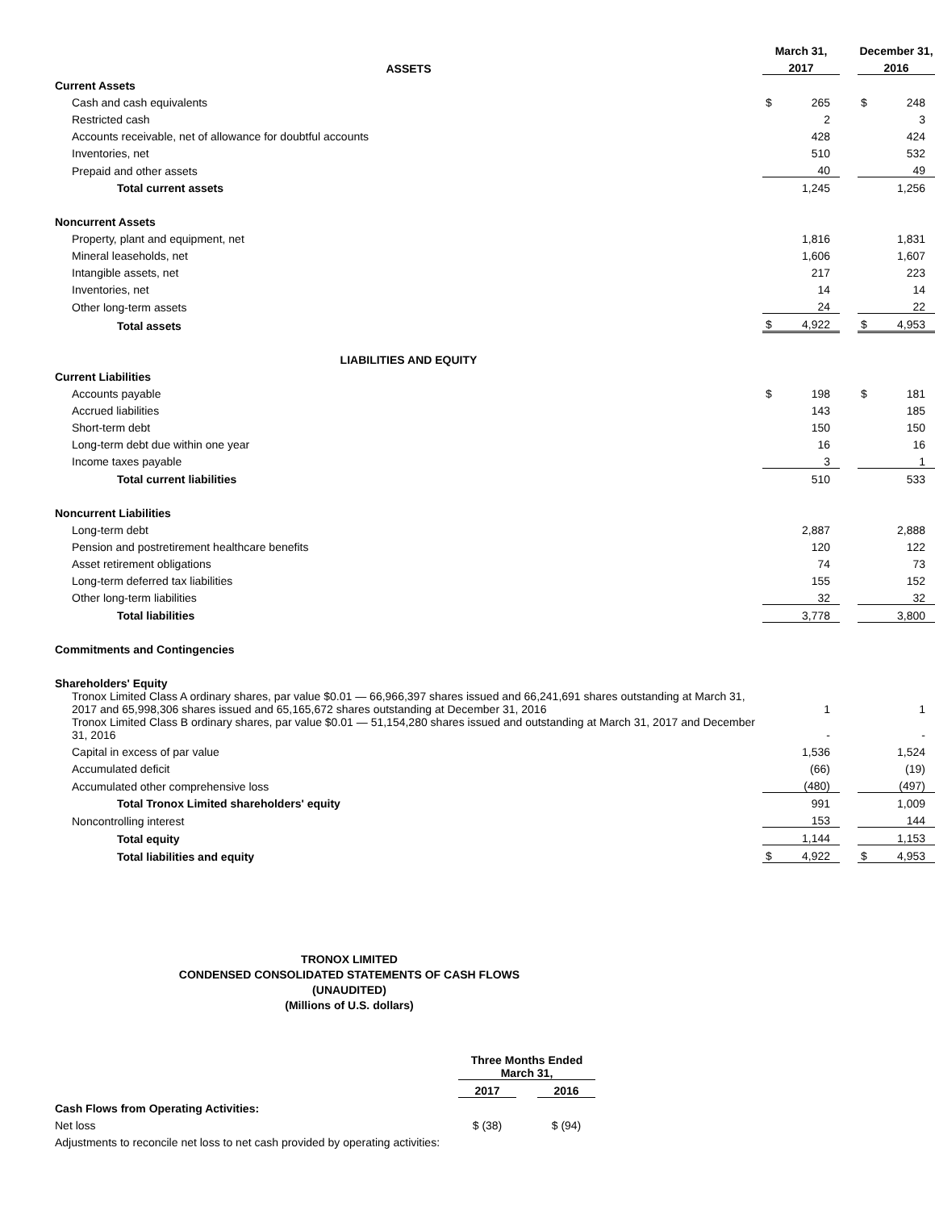| | March 31, | | | December 31, | |
| --- | --- | --- | --- | --- | --- |
| ASSETS | 2017 | | | 2016 | |
| Current Assets | | | | | |
| Cash and cash equivalents | $ | 265 | | $ | 248 |
| Restricted cash | | 2 | | | 3 |
| Accounts receivable, net of allowance for doubtful accounts | | 428 | | | 424 |
| Inventories, net | | 510 | | | 532 |
| Prepaid and other assets | | 40 | | | 49 |
| Total current assets | | 1,245 | | | 1,256 |
| Noncurrent Assets | | | | | |
| Property, plant and equipment, net | | 1,816 | | | 1,831 |
| Mineral leaseholds, net | | 1,606 | | | 1,607 |
| Intangible assets, net | | 217 | | | 223 |
| Inventories, net | | 14 | | | 14 |
| Other long-term assets | | 24 | | | 22 |
| Total assets | $ | 4,922 | | $ | 4,953 |
| LIABILITIES AND EQUITY | | | | | |
| Current Liabilities | | | | | |
| Accounts payable | $ | 198 | | $ | 181 |
| Accrued liabilities | | 143 | | | 185 |
| Short-term debt | | 150 | | | 150 |
| Long-term debt due within one year | | 16 | | | 16 |
| Income taxes payable | | 3 | | | 1 |
| Total current liabilities | | 510 | | | 533 |
| Noncurrent Liabilities | | | | | |
| Long-term debt | | 2,887 | | | 2,888 |
| Pension and postretirement healthcare benefits | | 120 | | | 122 |
| Asset retirement obligations | | 74 | | | 73 |
| Long-term deferred tax liabilities | | 155 | | | 152 |
| Other long-term liabilities | | 32 | | | 32 |
| Total liabilities | | 3,778 | | | 3,800 |
| Commitments and Contingencies | | | | | |
| Shareholders' Equity | | | | | |
| Tronox Limited Class A ordinary shares, par value $0.01 — 66,966,397 shares issued and 66,241,691 shares outstanding at March 31, 2017 and 65,998,306 shares issued and 65,165,672 shares outstanding at December 31, 2016 | | 1 | | | 1 |
| Tronox Limited Class B ordinary shares, par value $0.01 — 51,154,280 shares issued and outstanding at March 31, 2017 and December 31, 2016 | | - | | | - |
| Capital in excess of par value | | 1,536 | | | 1,524 |
| Accumulated deficit | | (66) | | | (19) |
| Accumulated other comprehensive loss | | (480) | | | (497) |
| Total Tronox Limited shareholders' equity | | 991 | | | 1,009 |
| Noncontrolling interest | | 153 | | | 144 |
| Total equity | | 1,144 | | | 1,153 |
| Total liabilities and equity | $ | 4,922 | | $ | 4,953 |
TRONOX LIMITED
CONDENSED CONSOLIDATED STATEMENTS OF CASH FLOWS
(UNAUDITED)
(Millions of U.S. dollars)
| | Three Months Ended March 31, | | |
| | 2017 | | 2016 |
| Cash Flows from Operating Activities: | | | |
| Net loss | $ (38) | | $ (94) |
| Adjustments to reconcile net loss to net cash provided by operating activities: | | | |